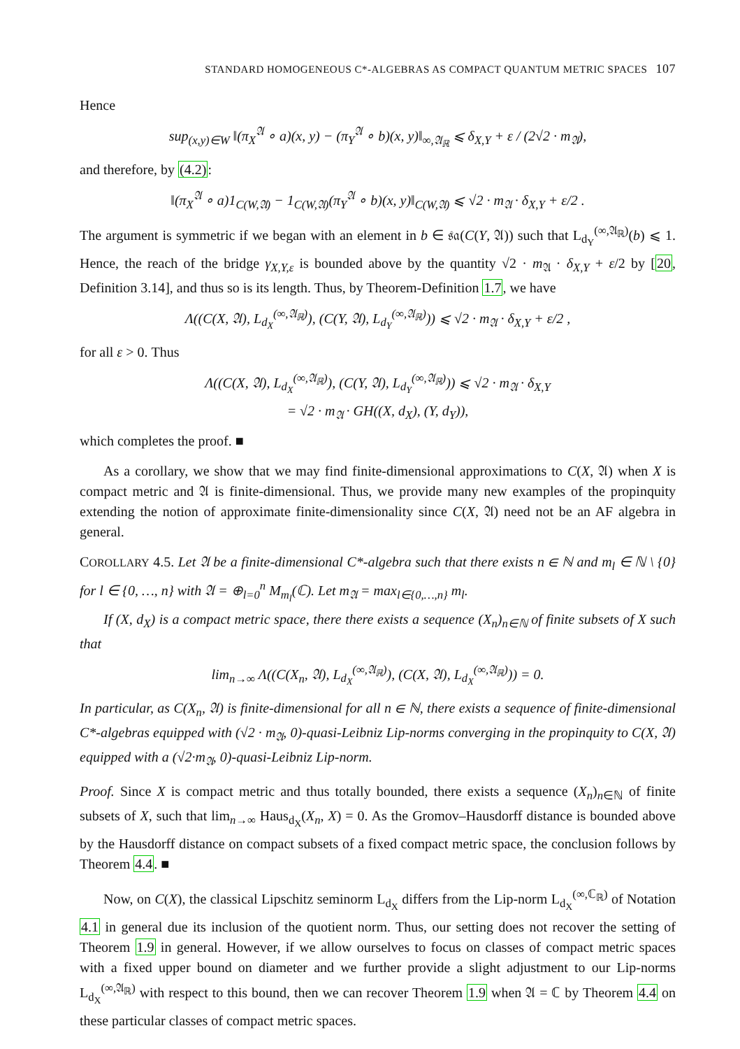STANDARD HOMOGENEOUS C*-ALGEBRAS AS COMPACT QUANTUM METRIC SPACES 107
Hence
sup<sub>(x,y)∈W</sub> ‖(π<sub>X</sub><sup>𝔄</sup> ∘ a)(x, y) − (π<sub>Y</sub><sup>𝔄</sup> ∘ b)(x, y)‖<sub>∞,𝔄<sub>ℝ</sub></sub> ⩽ δ<sub>X,Y</sub> + ε / (2√2 · m<sub>𝔄</sub>),
and therefore, by (4.2):
‖(π<sub>X</sub><sup>𝔄</sup> ∘ a)1<sub>C(W,𝔄)</sub> − 1<sub>C(W,𝔄)</sub>(π<sub>Y</sub><sup>𝔄</sup> ∘ b)(x, y)‖<sub>C(W,𝔄)</sub> ⩽ √2 · m<sub>𝔄</sub> · δ<sub>X,Y</sub> + ε/2 .
The argument is symmetric if we began with an element in b ∈ 𝔰𝔞(C(Y, 𝔄)) such that L<sub>d<sub>Y</sub></sub><sup>(∞,𝔄<sub>ℝ</sub>)</sup>(b) ⩽ 1. Hence, the reach of the bridge γ<sub>X,Y,ε</sub> is bounded above by the quantity √2 · m<sub>𝔄</sub> · δ<sub>X,Y</sub> + ε/2 by [20, Definition 3.14], and thus so is its length. Thus, by Theorem-Definition 1.7, we have
Λ((C(X, 𝔄), L<sub>d<sub>X</sub></sub><sup>(∞,𝔄<sub>ℝ</sub>)</sup>), (C(Y, 𝔄), L<sub>d<sub>Y</sub></sub><sup>(∞,𝔄<sub>ℝ</sub>)</sup>)) ⩽ √2 · m<sub>𝔄</sub> · δ<sub>X,Y</sub> + ε/2 ,
for all ε > 0. Thus
Λ((C(X, 𝔄), L<sub>d<sub>X</sub></sub><sup>(∞,𝔄<sub>ℝ</sub>)</sup>), (C(Y, 𝔄), L<sub>d<sub>Y</sub></sub><sup>(∞,𝔄<sub>ℝ</sub>)</sup>)) ⩽ √2 · m<sub>𝔄</sub> · δ<sub>X,Y</sub>
= √2 · m<sub>𝔄</sub> · GH((X, d<sub>X</sub>), (Y, d<sub>Y</sub>)),
which completes the proof. ■
As a corollary, we show that we may find finite-dimensional approximations to C(X, 𝔄) when X is compact metric and 𝔄 is finite-dimensional. Thus, we provide many new examples of the propinquity extending the notion of approximate finite-dimensionality since C(X, 𝔄) need not be an AF algebra in general.
COROLLARY 4.5. Let 𝔄 be a finite-dimensional C*-algebra such that there exists n ∈ ℕ and m<sub>l</sub> ∈ ℕ \ {0} for l ∈ {0, …, n} with 𝔄 = ⊕<sub>l=0</sub><sup>n</sup> M<sub>m<sub>l</sub></sub>(ℂ). Let m<sub>𝔄</sub> = max<sub>l∈{0,…,n}</sub> m<sub>l</sub>.
If (X, d<sub>X</sub>) is a compact metric space, there there exists a sequence (X<sub>n</sub>)<sub>n∈ℕ</sub> of finite subsets of X such that
lim<sub>n→∞</sub> Λ((C(X<sub>n</sub>, 𝔄), L<sub>d<sub>X</sub></sub><sup>(∞,𝔄<sub>ℝ</sub>)</sup>), (C(X, 𝔄), L<sub>d<sub>X</sub></sub><sup>(∞,𝔄<sub>ℝ</sub>)</sup>)) = 0.
In particular, as C(X<sub>n</sub>, 𝔄) is finite-dimensional for all n ∈ ℕ, there exists a sequence of finite-dimensional C*-algebras equipped with (√2 · m<sub>𝔄</sub>, 0)-quasi-Leibniz Lip-norms converging in the propinquity to C(X, 𝔄) equipped with a (√2·m<sub>𝔄</sub>, 0)-quasi-Leibniz Lip-norm.
Proof. Since X is compact metric and thus totally bounded, there exists a sequence (X<sub>n</sub>)<sub>n∈ℕ</sub> of finite subsets of X, such that lim<sub>n→∞</sub> Haus<sub>d<sub>X</sub></sub>(X<sub>n</sub>, X) = 0. As the Gromov–Hausdorff distance is bounded above by the Hausdorff distance on compact subsets of a fixed compact metric space, the conclusion follows by Theorem 4.4. ■
Now, on C(X), the classical Lipschitz seminorm L<sub>d<sub>X</sub></sub> differs from the Lip-norm L<sub>d<sub>X</sub></sub><sup>(∞,ℂ<sub>ℝ</sub>)</sup> of Notation 4.1 in general due its inclusion of the quotient norm. Thus, our setting does not recover the setting of Theorem 1.9 in general. However, if we allow ourselves to focus on classes of compact metric spaces with a fixed upper bound on diameter and we further provide a slight adjustment to our Lip-norms L<sub>d<sub>X</sub></sub><sup>(∞,𝔄<sub>ℝ</sub>)</sup> with respect to this bound, then we can recover Theorem 1.9 when 𝔄 = ℂ by Theorem 4.4 on these particular classes of compact metric spaces.